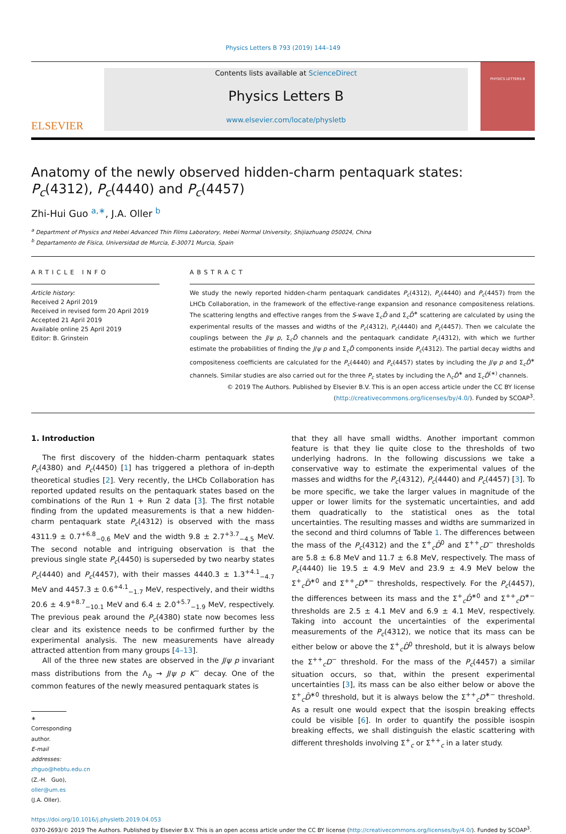Physics Letters B 793 (2019) 144–149
ELSEVIER
Contents lists available at ScienceDirect
Physics Letters B
www.elsevier.com/locate/physletb
PHYSICS LETTERS B
Anatomy of the newly observed hidden-charm pentaquark states:
P<sub>c</sub>(4312), P<sub>c</sub>(4440) and P<sub>c</sub>(4457)
Zhi-Hui Guo <sup>a,∗</sup>, J.A. Oller <sup>b</sup>
<sup>a</sup> Department of Physics and Hebei Advanced Thin Films Laboratory, Hebei Normal University, Shijiazhuang 050024, China
<sup>b</sup> Departamento de Física, Universidad de Murcia, E-30071 Murcia, Spain
ARTICLE INFO
Article history:
Received 2 April 2019
Received in revised form 20 April 2019
Accepted 21 April 2019
Available online 25 April 2019
Editor: B. Grinstein
ABSTRACT
We study the newly reported hidden-charm pentaquark candidates P<sub>c</sub>(4312), P<sub>c</sub>(4440) and P<sub>c</sub>(4457) from the LHCb Collaboration, in the framework of the effective-range expansion and resonance compositeness relations. The scattering lengths and effective ranges from the S-wave Σ<sub>c</sub>D̄ and Σ<sub>c</sub>D̄<sup>∗</sup> scattering are calculated by using the experimental results of the masses and widths of the P<sub>c</sub>(4312), P<sub>c</sub>(4440) and P<sub>c</sub>(4457). Then we calculate the couplings between the J/ψ p, Σ<sub>c</sub>D̄ channels and the pentaquark candidate P<sub>c</sub>(4312), with which we further estimate the probabilities of finding the J/ψ p and Σ<sub>c</sub>D̄ components inside P<sub>c</sub>(4312). The partial decay widths and compositeness coefficients are calculated for the P<sub>c</sub>(4440) and P<sub>c</sub>(4457) states by including the J/ψ p and Σ<sub>c</sub>D̄<sup>∗</sup> channels. Similar studies are also carried out for the three P<sub>c</sub> states by including the Λ<sub>c</sub>D̄<sup>∗</sup> and Σ<sub>c</sub>D̄<sup>(∗)</sup> channels.
© 2019 The Authors. Published by Elsevier B.V. This is an open access article under the CC BY license (http://creativecommons.org/licenses/by/4.0/). Funded by SCOAP<sup>3</sup>.
1. Introduction
The first discovery of the hidden-charm pentaquark states P<sub>c</sub>(4380) and P<sub>c</sub>(4450) [1] has triggered a plethora of in-depth theoretical studies [2]. Very recently, the LHCb Collaboration has reported updated results on the pentaquark states based on the combinations of the Run 1 + Run 2 data [3]. The first notable finding from the updated measurements is that a new hidden-charm pentaquark state P<sub>c</sub>(4312) is observed with the mass 4311.9 ± 0.7<sup>+6.8</sup><sub>−0.6</sub> MeV and the width 9.8 ± 2.7<sup>+3.7</sup><sub>−4.5</sub> MeV. The second notable and intriguing observation is that the previous single state P<sub>c</sub>(4450) is superseded by two nearby states P<sub>c</sub>(4440) and P<sub>c</sub>(4457), with their masses 4440.3 ± 1.3<sup>+4.1</sup><sub>−4.7</sub> MeV and 4457.3 ± 0.6<sup>+4.1</sup><sub>−1.7</sub> MeV, respectively, and their widths 20.6 ± 4.9<sup>+8.7</sup><sub>−10.1</sub> MeV and 6.4 ± 2.0<sup>+5.7</sup><sub>−1.9</sub> MeV, respectively. The previous peak around the P<sub>c</sub>(4380) state now becomes less clear and its existence needs to be confirmed further by the experimental analysis. The new measurements have already attracted attention from many groups [4–13].
All of the three new states are observed in the J/ψ p invariant mass distributions from the Λ<sub>b</sub> → J/ψ p K<sup>−</sup> decay. One of the common features of the newly measured pentaquark states is
∗ Corresponding author.
E-mail addresses: zhguo@hebtu.edu.cn (Z.-H. Guo), oller@um.es (J.A. Oller).
that they all have small widths. Another important common feature is that they lie quite close to the thresholds of two underlying hadrons. In the following discussions we take a conservative way to estimate the experimental values of the masses and widths for the P<sub>c</sub>(4312), P<sub>c</sub>(4440) and P<sub>c</sub>(4457) [3]. To be more specific, we take the larger values in magnitude of the upper or lower limits for the systematic uncertainties, and add them quadratically to the statistical ones as the total uncertainties. The resulting masses and widths are summarized in the second and third columns of Table 1. The differences between the mass of the P<sub>c</sub>(4312) and the Σ<sup>+</sup><sub>c</sub>D̄<sup>0</sup> and Σ<sup>++</sup><sub>c</sub>D<sup>−</sup> thresholds are 5.8 ± 6.8 MeV and 11.7 ± 6.8 MeV, respectively. The mass of P<sub>c</sub>(4440) lie 19.5 ± 4.9 MeV and 23.9 ± 4.9 MeV below the Σ<sup>+</sup><sub>c</sub>D̄<sup>∗0</sup> and Σ<sup>++</sup><sub>c</sub>D<sup>∗−</sup> thresholds, respectively. For the P<sub>c</sub>(4457), the differences between its mass and the Σ<sup>+</sup><sub>c</sub>D̄<sup>∗0</sup> and Σ<sup>++</sup><sub>c</sub>D<sup>∗−</sup> thresholds are 2.5 ± 4.1 MeV and 6.9 ± 4.1 MeV, respectively. Taking into account the uncertainties of the experimental measurements of the P<sub>c</sub>(4312), we notice that its mass can be either below or above the Σ<sup>+</sup><sub>c</sub>D̄<sup>0</sup> threshold, but it is always below the Σ<sup>++</sup><sub>c</sub>D<sup>−</sup> threshold. For the mass of the P<sub>c</sub>(4457) a similar situation occurs, so that, within the present experimental uncertainties [3], its mass can be also either below or above the Σ<sup>+</sup><sub>c</sub>D̄<sup>∗0</sup> threshold, but it is always below the Σ<sup>++</sup><sub>c</sub>D<sup>∗−</sup> threshold. As a result one would expect that the isospin breaking effects could be visible [6]. In order to quantify the possible isospin breaking effects, we shall distinguish the elastic scattering with different thresholds involving Σ<sup>+</sup><sub>c</sub> or Σ<sup>++</sup><sub>c</sub> in a later study.
https://doi.org/10.1016/j.physletb.2019.04.053
0370-2693/© 2019 The Authors. Published by Elsevier B.V. This is an open access article under the CC BY license (http://creativecommons.org/licenses/by/4.0/). Funded by SCOAP<sup>3</sup>.